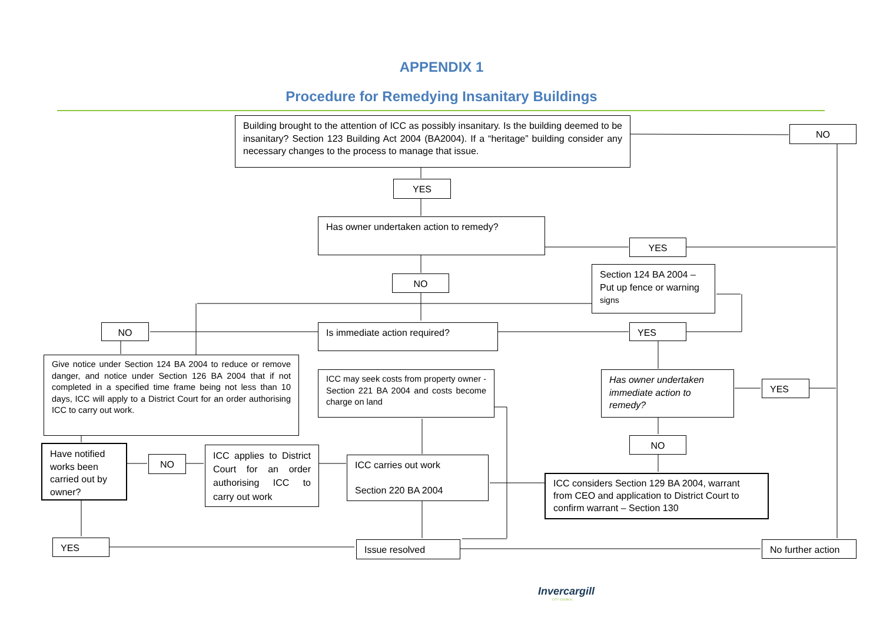APPENDIX 1
Procedure for Remedying Insanitary Buildings
Building brought to the attention of ICC as possibly insanitary. Is the building deemed to be insanitary? Section 123 Building Act 2004 (BA2004). If a “heritage” building consider any necessary changes to the process to manage that issue.
NO
YES
Has owner undertaken action to remedy?
YES
Section 124 BA 2004 – Put up fence or warning signs
NO
NO Is immediate action required? YES
Give notice under Section 124 BA 2004 to reduce or remove danger, and notice under Section 126 BA 2004 that if not completed in a specified time frame being not less than 10 days, ICC will apply to a District Court for an order authorising ICC to carry out work.
ICC may seek costs from property owner - Section 221 BA 2004 and costs become charge on land
Has owner undertaken immediate action to remedy?
YES
NO
Have notified works been carried out by owner?
NO
ICC applies to District Court for an order authorising ICC to carry out work
ICC carries out work
Section 220 BA 2004
ICC considers Section 129 BA 2004, warrant from CEO and application to District Court to confirm warrant – Section 130
YES Issue resolved
No further action
Invercargill
CITY COUNCIL